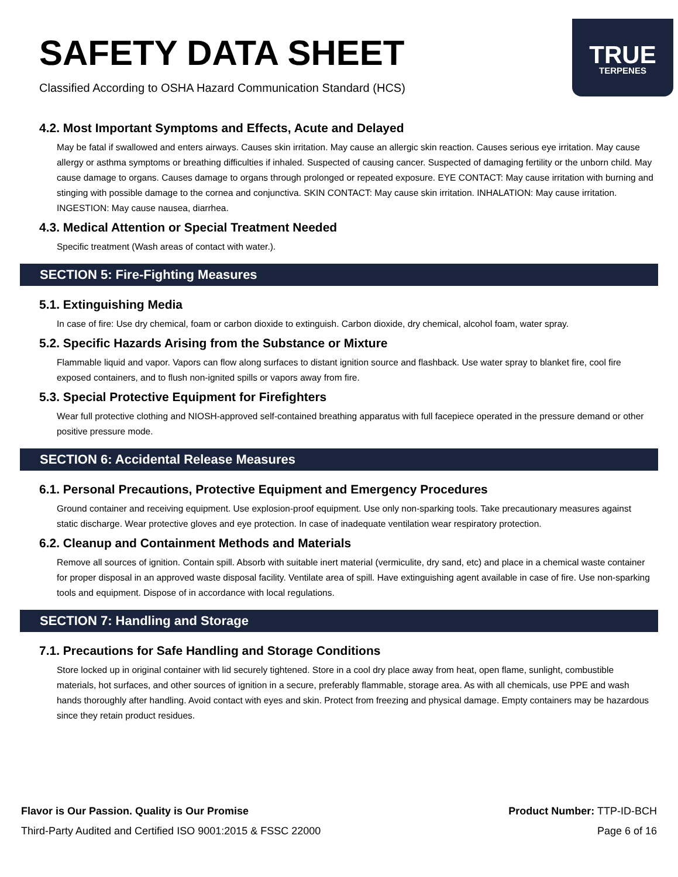SAFETY DATA SHEET
Classified According to OSHA Hazard Communication Standard (HCS)
TRUE
TERPENES
4.2. Most Important Symptoms and Effects, Acute and Delayed
May be fatal if swallowed and enters airways. Causes skin irritation. May cause an allergic skin reaction. Causes serious eye irritation. May cause allergy or asthma symptoms or breathing difficulties if inhaled. Suspected of causing cancer. Suspected of damaging fertility or the unborn child. May cause damage to organs. Causes damage to organs through prolonged or repeated exposure. EYE CONTACT: May cause irritation with burning and stinging with possible damage to the cornea and conjunctiva. SKIN CONTACT: May cause skin irritation. INHALATION: May cause irritation. INGESTION: May cause nausea, diarrhea.
4.3. Medical Attention or Special Treatment Needed
Specific treatment (Wash areas of contact with water.).
SECTION 5: Fire-Fighting Measures
5.1. Extinguishing Media
In case of fire: Use dry chemical, foam or carbon dioxide to extinguish. Carbon dioxide, dry chemical, alcohol foam, water spray.
5.2. Specific Hazards Arising from the Substance or Mixture
Flammable liquid and vapor. Vapors can flow along surfaces to distant ignition source and flashback. Use water spray to blanket fire, cool fire exposed containers, and to flush non-ignited spills or vapors away from fire.
5.3. Special Protective Equipment for Firefighters
Wear full protective clothing and NIOSH-approved self-contained breathing apparatus with full facepiece operated in the pressure demand or other positive pressure mode.
SECTION 6: Accidental Release Measures
6.1. Personal Precautions, Protective Equipment and Emergency Procedures
Ground container and receiving equipment. Use explosion-proof equipment. Use only non-sparking tools. Take precautionary measures against static discharge. Wear protective gloves and eye protection. In case of inadequate ventilation wear respiratory protection.
6.2. Cleanup and Containment Methods and Materials
Remove all sources of ignition. Contain spill. Absorb with suitable inert material (vermiculite, dry sand, etc) and place in a chemical waste container for proper disposal in an approved waste disposal facility. Ventilate area of spill. Have extinguishing agent available in case of fire. Use non-sparking tools and equipment. Dispose of in accordance with local regulations.
SECTION 7: Handling and Storage
7.1. Precautions for Safe Handling and Storage Conditions
Store locked up in original container with lid securely tightened. Store in a cool dry place away from heat, open flame, sunlight, combustible materials, hot surfaces, and other sources of ignition in a secure, preferably flammable, storage area. As with all chemicals, use PPE and wash hands thoroughly after handling. Avoid contact with eyes and skin. Protect from freezing and physical damage. Empty containers may be hazardous since they retain product residues.
Flavor is Our Passion. Quality is Our Promise
Third-Party Audited and Certified ISO 9001:2015 & FSSC 22000
Product Number: TTP-ID-BCH
Page 6 of 16